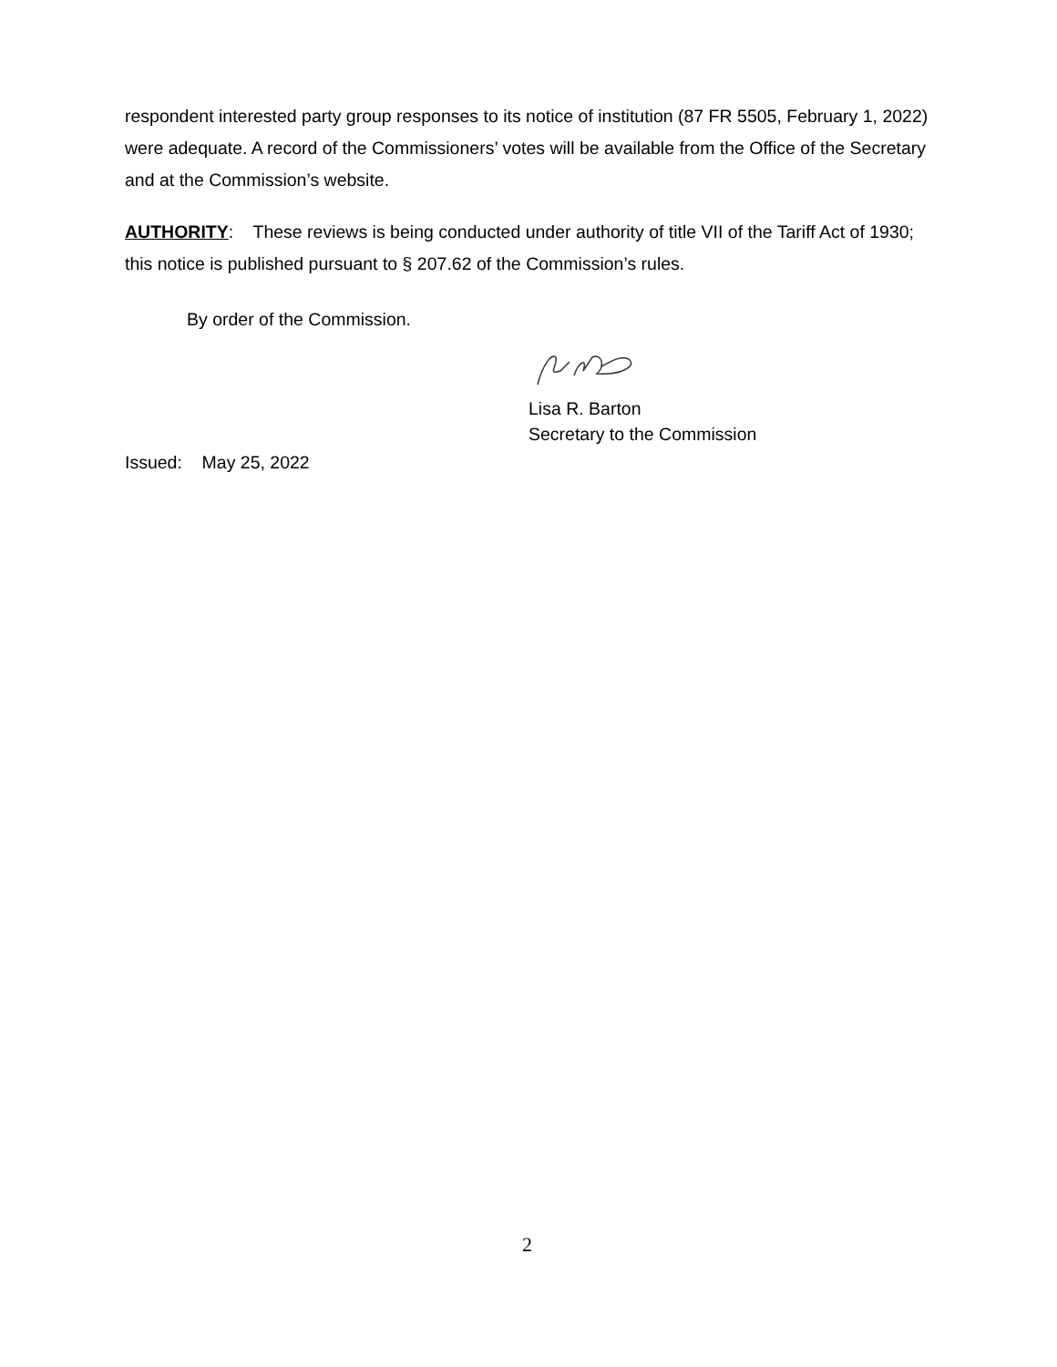respondent interested party group responses to its notice of institution (87 FR 5505, February 1, 2022) were adequate. A record of the Commissioners’ votes will be available from the Office of the Secretary and at the Commission’s website.
AUTHORITY: These reviews is being conducted under authority of title VII of the Tariff Act of 1930; this notice is published pursuant to § 207.62 of the Commission’s rules.
By order of the Commission.
Lisa R. Barton
Secretary to the Commission
Issued: May 25, 2022
2